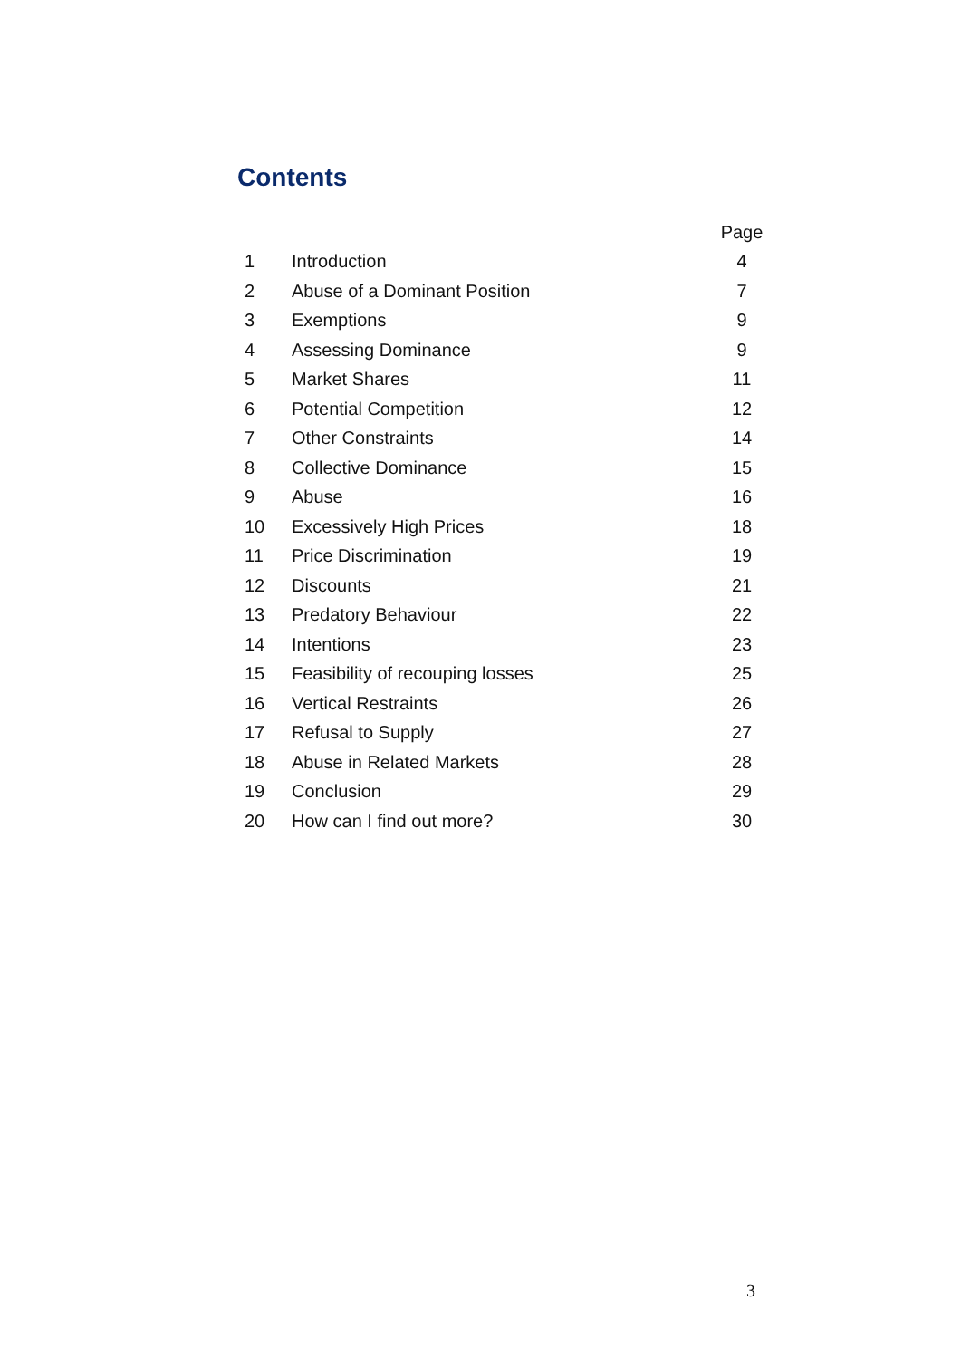Contents
| | | Page |
| --- | --- | --- |
| 1 | Introduction | 4 |
| 2 | Abuse of a Dominant Position | 7 |
| 3 | Exemptions | 9 |
| 4 | Assessing Dominance | 9 |
| 5 | Market Shares | 11 |
| 6 | Potential Competition | 12 |
| 7 | Other Constraints | 14 |
| 8 | Collective Dominance | 15 |
| 9 | Abuse | 16 |
| 10 | Excessively High Prices | 18 |
| 11 | Price Discrimination | 19 |
| 12 | Discounts | 21 |
| 13 | Predatory Behaviour | 22 |
| 14 | Intentions | 23 |
| 15 | Feasibility of recouping losses | 25 |
| 16 | Vertical Restraints | 26 |
| 17 | Refusal to Supply | 27 |
| 18 | Abuse in Related Markets | 28 |
| 19 | Conclusion | 29 |
| 20 | How can I find out more? | 30 |
3